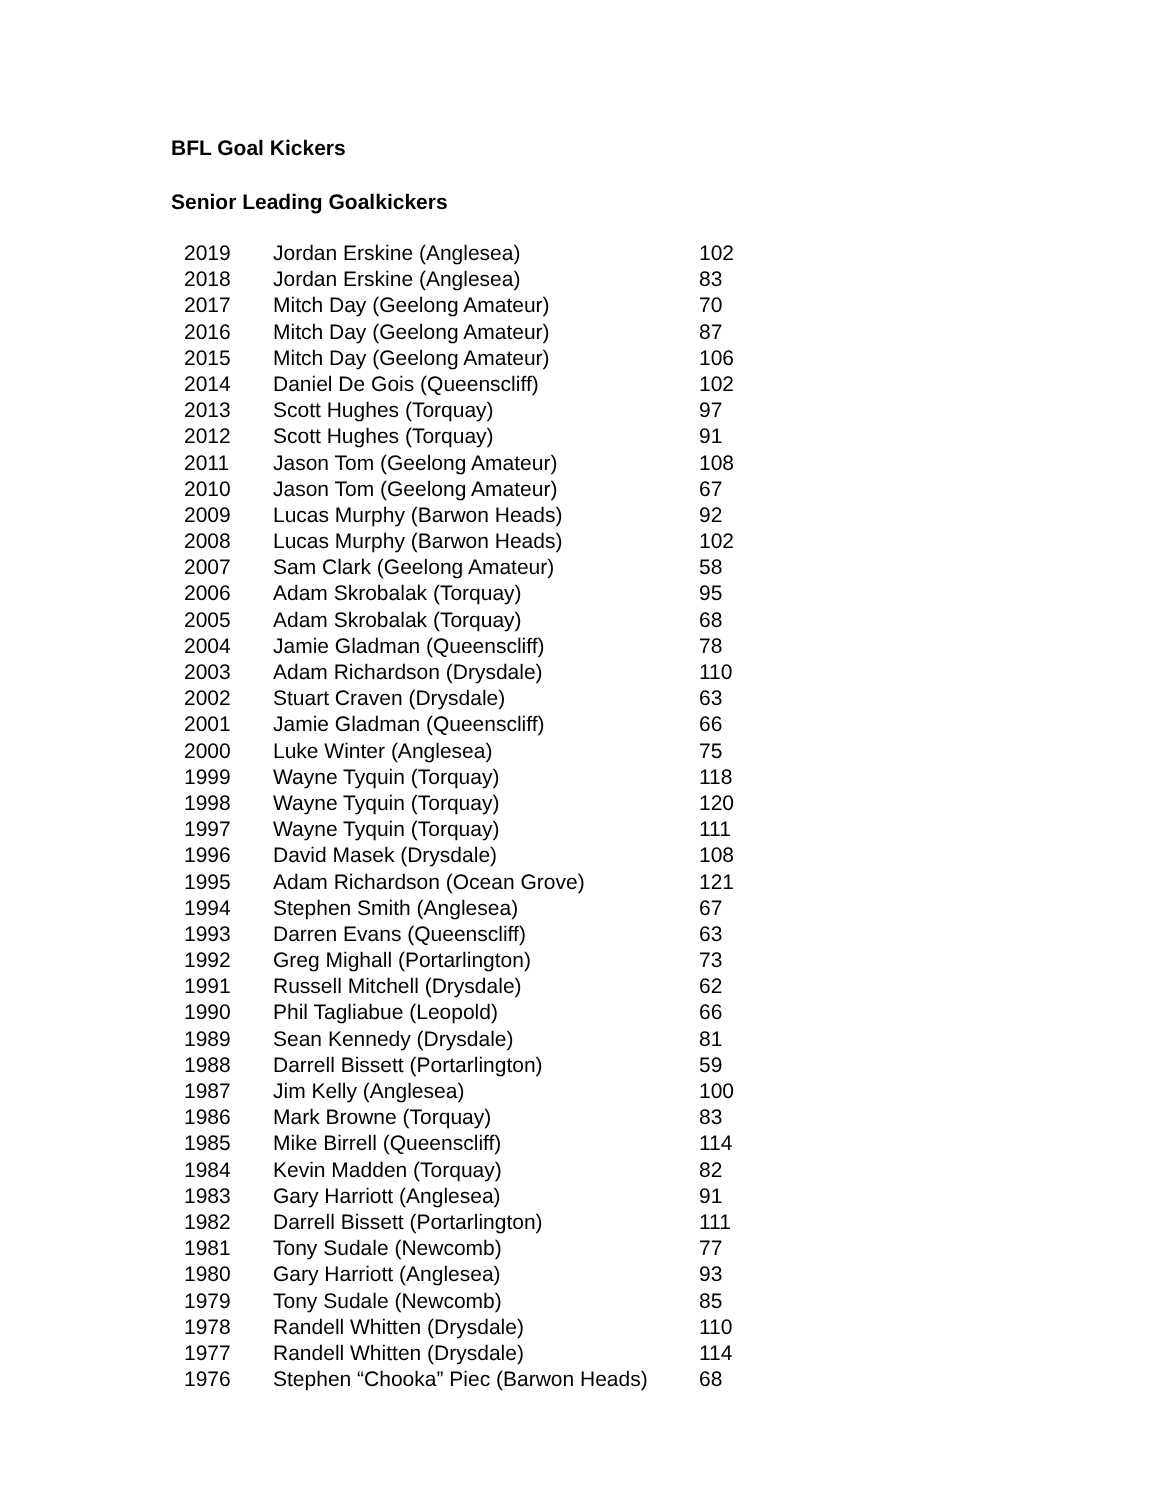BFL Goal Kickers
Senior Leading Goalkickers
| 2019 | Jordan Erskine (Anglesea) | 102 |
| 2018 | Jordan Erskine (Anglesea) | 83 |
| 2017 | Mitch Day (Geelong Amateur) | 70 |
| 2016 | Mitch Day (Geelong Amateur) | 87 |
| 2015 | Mitch Day (Geelong Amateur) | 106 |
| 2014 | Daniel De Gois (Queenscliff) | 102 |
| 2013 | Scott Hughes (Torquay) | 97 |
| 2012 | Scott Hughes (Torquay) | 91 |
| 2011 | Jason Tom (Geelong Amateur) | 108 |
| 2010 | Jason Tom (Geelong Amateur) | 67 |
| 2009 | Lucas Murphy (Barwon Heads) | 92 |
| 2008 | Lucas Murphy (Barwon Heads) | 102 |
| 2007 | Sam Clark (Geelong Amateur) | 58 |
| 2006 | Adam Skrobalak (Torquay) | 95 |
| 2005 | Adam Skrobalak (Torquay) | 68 |
| 2004 | Jamie Gladman (Queenscliff) | 78 |
| 2003 | Adam Richardson (Drysdale) | 110 |
| 2002 | Stuart Craven (Drysdale) | 63 |
| 2001 | Jamie Gladman (Queenscliff) | 66 |
| 2000 | Luke Winter (Anglesea) | 75 |
| 1999 | Wayne Tyquin (Torquay) | 118 |
| 1998 | Wayne Tyquin (Torquay) | 120 |
| 1997 | Wayne Tyquin (Torquay) | 111 |
| 1996 | David Masek (Drysdale) | 108 |
| 1995 | Adam Richardson (Ocean Grove) | 121 |
| 1994 | Stephen Smith (Anglesea) | 67 |
| 1993 | Darren Evans (Queenscliff) | 63 |
| 1992 | Greg Mighall (Portarlington) | 73 |
| 1991 | Russell Mitchell (Drysdale) | 62 |
| 1990 | Phil Tagliabue (Leopold) | 66 |
| 1989 | Sean Kennedy (Drysdale) | 81 |
| 1988 | Darrell Bissett (Portarlington) | 59 |
| 1987 | Jim Kelly (Anglesea) | 100 |
| 1986 | Mark Browne (Torquay) | 83 |
| 1985 | Mike Birrell (Queenscliff) | 114 |
| 1984 | Kevin Madden (Torquay) | 82 |
| 1983 | Gary Harriott (Anglesea) | 91 |
| 1982 | Darrell Bissett (Portarlington) | 111 |
| 1981 | Tony Sudale (Newcomb) | 77 |
| 1980 | Gary Harriott (Anglesea) | 93 |
| 1979 | Tony Sudale (Newcomb) | 85 |
| 1978 | Randell Whitten (Drysdale) | 110 |
| 1977 | Randell Whitten (Drysdale) | 114 |
| 1976 | Stephen “Chooka” Piec (Barwon Heads) | 68 |